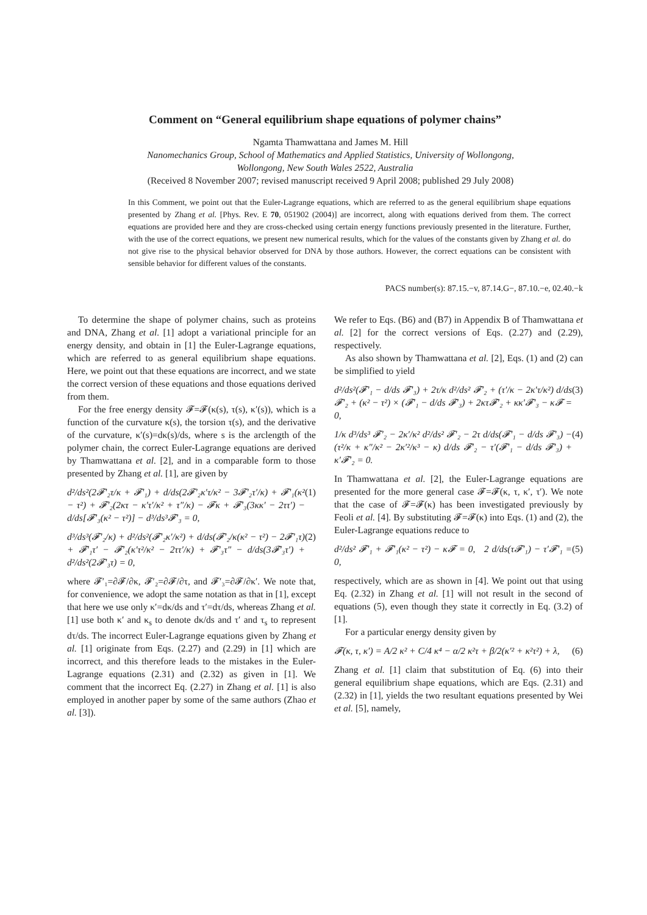Comment on “General equilibrium shape equations of polymer chains”
Ngamta Thamwattana and James M. Hill
Nanomechanics Group, School of Mathematics and Applied Statistics, University of Wollongong,
Wollongong, New South Wales 2522, Australia
(Received 8 November 2007; revised manuscript received 9 April 2008; published 29 July 2008)
In this Comment, we point out that the Euler-Lagrange equations, which are referred to as the general equilibrium shape equations presented by Zhang et al. [Phys. Rev. E 70, 051902 (2004)] are incorrect, along with equations derived from them. The correct equations are provided here and they are cross-checked using certain energy functions previously presented in the literature. Further, with the use of the correct equations, we present new numerical results, which for the values of the constants given by Zhang et al. do not give rise to the physical behavior observed for DNA by those authors. However, the correct equations can be consistent with sensible behavior for different values of the constants.
PACS number(s): 87.15.−v, 87.14.G−, 87.10.−e, 02.40.−k
To determine the shape of polymer chains, such as proteins and DNA, Zhang et al. [1] adopt a variational principle for an energy density, and obtain in [1] the Euler-Lagrange equations, which are referred to as general equilibrium shape equations. Here, we point out that these equations are incorrect, and we state the correct version of these equations and those equations derived from them.
For the free energy density 𝓕=𝓕(κ(s), τ(s), κ′(s)), which is a function of the curvature κ(s), the torsion τ(s), and the derivative of the curvature, κ′(s)=dκ(s)/ds, where s is the arclength of the polymer chain, the correct Euler-Lagrange equations are derived by Thamwattana et al. [2], and in a comparable form to those presented by Zhang et al. [1], are given by
d²/ds²(2𝓕′₂τ/κ + 𝓕′₁) + d/ds(2𝓕′₂κ′τ/κ² − 3𝓕′₂τ′/κ) + 𝓕′₁(κ² − τ²) + 𝓕′₂(2κτ − κ′τ′/κ² + τ″/κ) − 𝓕κ + 𝓕′₃(3κκ′ − 2ττ′) − d/ds[𝓕′₃(κ² − τ²)] − d³/ds³𝓕′₃ = 0, (1)
d³/ds³(𝓕′₂/κ) + d²/ds²(𝓕′₂κ′/κ²) + d/ds(𝓕′₂/κ(κ² − τ²) − 2𝓕′₁τ) + 𝓕′₁τ′ − 𝓕′₂(κ′τ²/κ² − 2ττ′/κ) + 𝓕′₃τ″ − d/ds(3𝓕′₃τ′) + d²/ds²(2𝓕′₃τ) = 0, (2)
where 𝓕′₁=∂𝓕/∂κ, 𝓕′₂=∂𝓕/∂τ, and 𝓕′₃=∂𝓕/∂κ′. We note that, for convenience, we adopt the same notation as that in [1], except that here we use only κ′=dκ/ds and τ′=dτ/ds, whereas Zhang et al. [1] use both κ′ and κ<sub>s</sub> to denote dκ/ds and τ′ and τ<sub>s</sub> to represent dτ/ds. The incorrect Euler-Lagrange equations given by Zhang et al. [1] originate from Eqs. (2.27) and (2.29) in [1] which are incorrect, and this therefore leads to the mistakes in the Euler-Lagrange equations (2.31) and (2.32) as given in [1]. We comment that the incorrect Eq. (2.27) in Zhang et al. [1] is also employed in another paper by some of the same authors (Zhao et al. [3]).
We refer to Eqs. (B6) and (B7) in Appendix B of Thamwattana et al. [2] for the correct versions of Eqs. (2.27) and (2.29), respectively.
As also shown by Thamwattana et al. [2], Eqs. (1) and (2) can be simplified to yield
d²/ds²(𝓕′₁ − d/ds 𝓕′₃) + 2τ/κ d²/ds² 𝓕′₂ + (τ′/κ − 2κ′τ/κ²) d/ds 𝓕′₂ + (κ² − τ²) × (𝓕′₁ − d/ds 𝓕′₃) + 2κτ𝓕′₂ + κκ′𝓕′₃ − κ𝓕 = 0, (3)
1/κ d³/ds³ 𝓕′₂ − 2κ′/κ² d²/ds² 𝓕′₂ − 2τ d/ds(𝓕′₁ − d/ds 𝓕′₃) − (τ²/κ + κ″/κ² − 2κ′²/κ³ − κ) d/ds 𝓕′₂ − τ′(𝓕′₁ − d/ds 𝓕′₃) + κ′𝓕′₂ = 0. (4)
In Thamwattana et al. [2], the Euler-Lagrange equations are presented for the more general case 𝓕=𝓕(κ, τ, κ′, τ′). We note that the case of 𝓕=𝓕(κ) has been investigated previously by Feoli et al. [4]. By substituting 𝓕=𝓕(κ) into Eqs. (1) and (2), the Euler-Lagrange equations reduce to
d²/ds² 𝓕′₁ + 𝓕′₁(κ² − τ²) − κ𝓕 = 0, 2 d/ds(τ𝓕′₁) − τ′𝓕′₁ = 0, (5)
respectively, which are as shown in [4]. We point out that using Eq. (2.32) in Zhang et al. [1] will not result in the second of equations (5), even though they state it correctly in Eq. (3.2) of [1].
For a particular energy density given by
𝓕(κ, τ, κ′) = A/2 κ² + C/4 κ⁴ − α/2 κ²τ + β/2(κ′² + κ²τ²) + λ, (6)
Zhang et al. [1] claim that substitution of Eq. (6) into their general equilibrium shape equations, which are Eqs. (2.31) and (2.32) in [1], yields the two resultant equations presented by Wei et al. [5], namely,